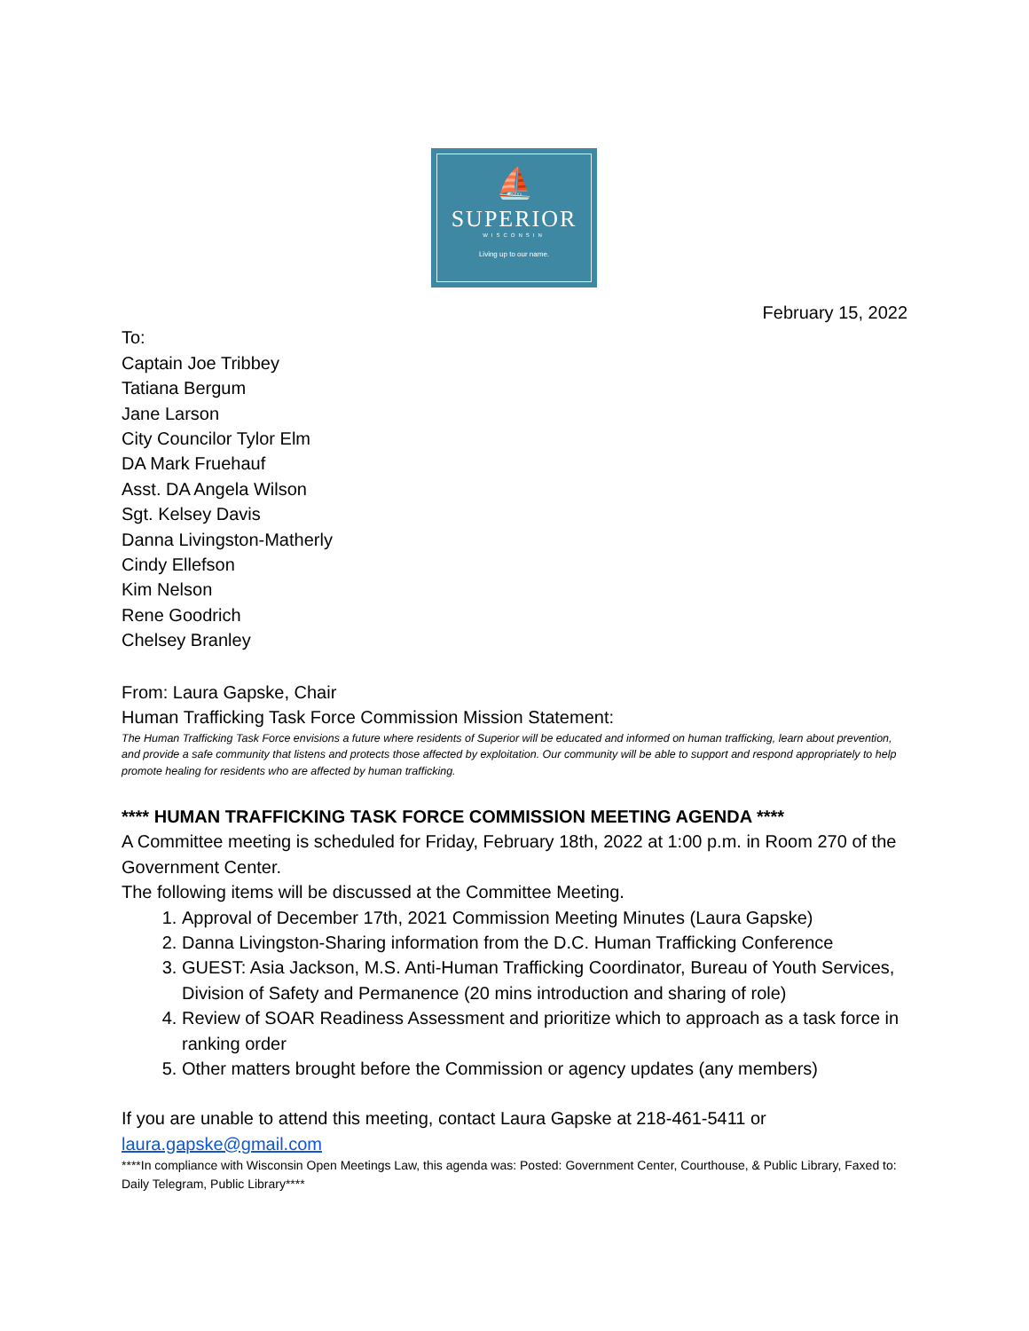⛵
SUPERIOR
WISCONSIN
Living up to our name.
February 15, 2022
To:
Captain Joe Tribbey
Tatiana Bergum
Jane Larson
City Councilor Tylor Elm
DA Mark Fruehauf
Asst. DA Angela Wilson
Sgt. Kelsey Davis
Danna Livingston-Matherly
Cindy Ellefson
Kim Nelson
Rene Goodrich
Chelsey Branley
From: Laura Gapske, Chair
Human Trafficking Task Force Commission Mission Statement:
The Human Trafficking Task Force envisions a future where residents of Superior will be educated and informed on human trafficking, learn about prevention, and provide a safe community that listens and protects those affected by exploitation. Our community will be able to support and respond appropriately to help promote healing for residents who are affected by human trafficking.
**** HUMAN TRAFFICKING TASK FORCE COMMISSION MEETING AGENDA ****
A Committee meeting is scheduled for Friday, February 18th, 2022 at 1:00 p.m. in Room 270 of the Government Center.
The following items will be discussed at the Committee Meeting.
1. Approval of December 17th, 2021 Commission Meeting Minutes (Laura Gapske)
2. Danna Livingston-Sharing information from the D.C. Human Trafficking Conference
3. GUEST: Asia Jackson, M.S. Anti-Human Trafficking Coordinator, Bureau of Youth Services, Division of Safety and Permanence (20 mins introduction and sharing of role)
4. Review of SOAR Readiness Assessment and prioritize which to approach as a task force in ranking order
5. Other matters brought before the Commission or agency updates (any members)
If you are unable to attend this meeting, contact Laura Gapske at 218-461-5411 or laura.gapske@gmail.com
****In compliance with Wisconsin Open Meetings Law, this agenda was: Posted: Government Center, Courthouse, & Public Library, Faxed to: Daily Telegram, Public Library****